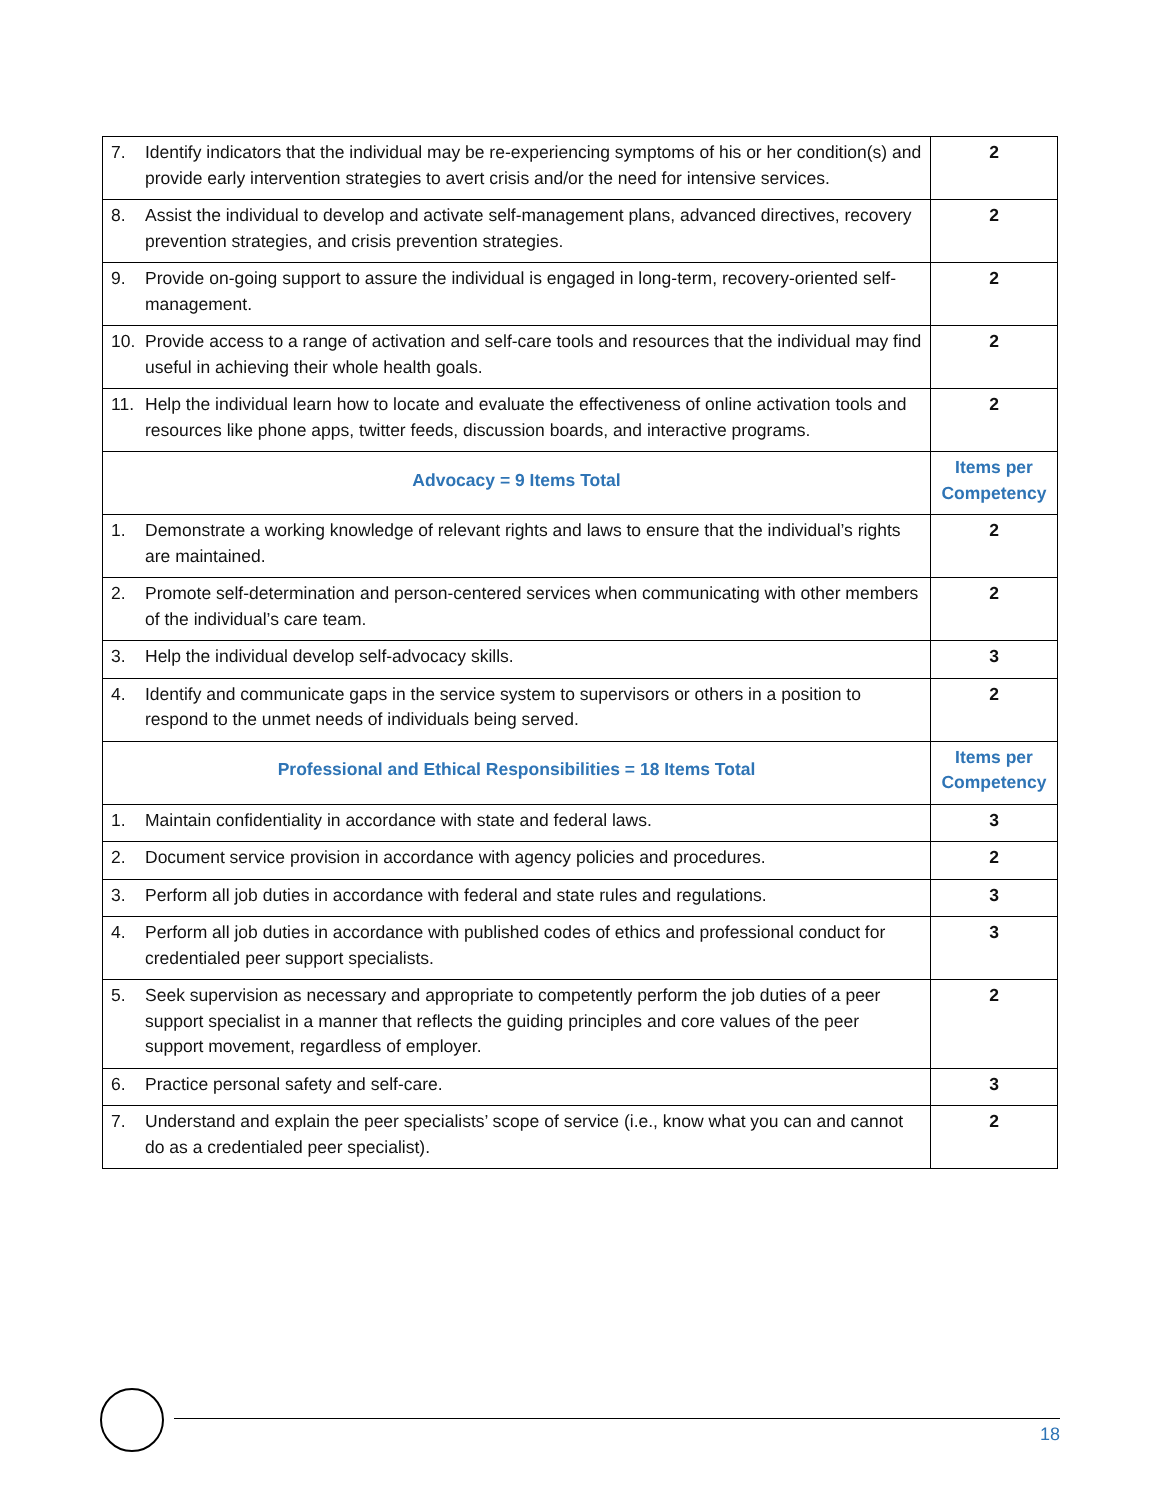| 7. Identify indicators that the individual may be re-experiencing symptoms of his or her condition(s) and provide early intervention strategies to avert crisis and/or the need for intensive services. | 2 |
| 8. Assist the individual to develop and activate self-management plans, advanced directives, recovery prevention strategies, and crisis prevention strategies. | 2 |
| 9. Provide on-going support to assure the individual is engaged in long-term, recovery-oriented self-management. | 2 |
| 10. Provide access to a range of activation and self-care tools and resources that the individual may find useful in achieving their whole health goals. | 2 |
| 11. Help the individual learn how to locate and evaluate the effectiveness of online activation tools and resources like phone apps, twitter feeds, discussion boards, and interactive programs. | 2 |
| Advocacy = 9 Items Total | Items per Competency |
| 1. Demonstrate a working knowledge of relevant rights and laws to ensure that the individual’s rights are maintained. | 2 |
| 2. Promote self-determination and person-centered services when communicating with other members of the individual’s care team. | 2 |
| 3. Help the individual develop self-advocacy skills. | 3 |
| 4. Identify and communicate gaps in the service system to supervisors or others in a position to respond to the unmet needs of individuals being served. | 2 |
| Professional and Ethical Responsibilities = 18 Items Total | Items per Competency |
| 1. Maintain confidentiality in accordance with state and federal laws. | 3 |
| 2. Document service provision in accordance with agency policies and procedures. | 2 |
| 3. Perform all job duties in accordance with federal and state rules and regulations. | 3 |
| 4. Perform all job duties in accordance with published codes of ethics and professional conduct for credentialed peer support specialists. | 3 |
| 5. Seek supervision as necessary and appropriate to competently perform the job duties of a peer support specialist in a manner that reflects the guiding principles and core values of the peer support movement, regardless of employer. | 2 |
| 6. Practice personal safety and self-care. | 3 |
| 7. Understand and explain the peer specialists’ scope of service (i.e., know what you can and cannot do as a credentialed peer specialist). | 2 |
18